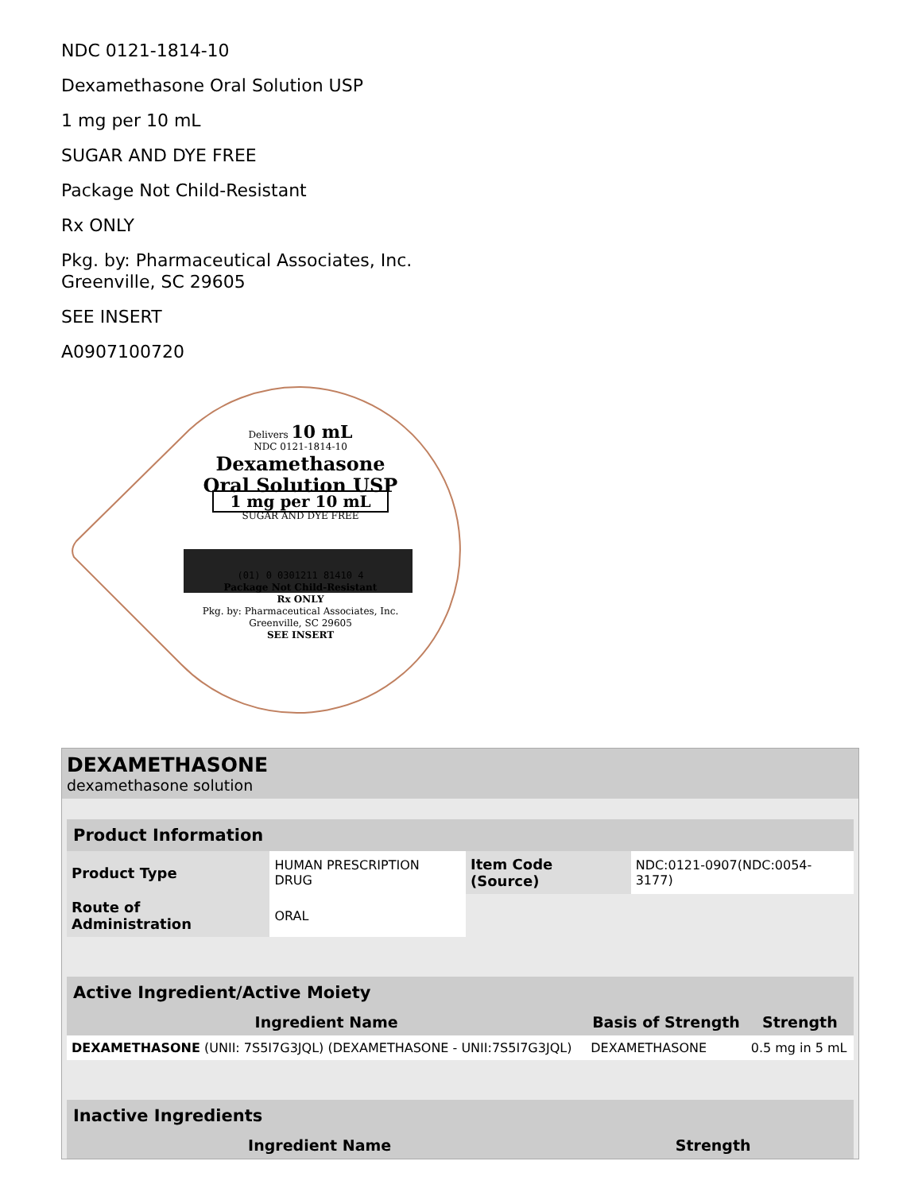NDC 0121-1814-10
Dexamethasone Oral Solution USP
1 mg per 10 mL
SUGAR AND DYE FREE
Package Not Child-Resistant
Rx ONLY
Pkg. by: Pharmaceutical Associates, Inc.
Greenville, SC 29605
SEE INSERT
A0907100720
Delivers 10 mL
NDC 0121-1814-10
Dexamethasone
Oral Solution USP
1 mg per 10 mL
SUGAR AND DYE FREE
(01) 0 0301211 81410 4
Package Not Child-Resistant
Rx ONLY
Pkg. by: Pharmaceutical Associates, Inc.
Greenville, SC 29605
SEE INSERT
DEXAMETHASONE
dexamethasone solution
| Product Information | | | |
| --- | --- | --- | --- |
| Product Type | HUMAN PRESCRIPTION DRUG | Item Code (Source) | NDC:0121-0907(NDC:0054-3177) |
| Route of Administration | ORAL | | |
| Active Ingredient/Active Moiety | | |
| --- | --- | --- |
| Ingredient Name | Basis of Strength | Strength |
| DEXAMETHASONE (UNII: 7S5I7G3JQL) (DEXAMETHASONE - UNII:7S5I7G3JQL) | DEXAMETHASONE | 0.5 mg in 5 mL |
| Inactive Ingredients | |
| --- | --- |
| Ingredient Name | Strength |